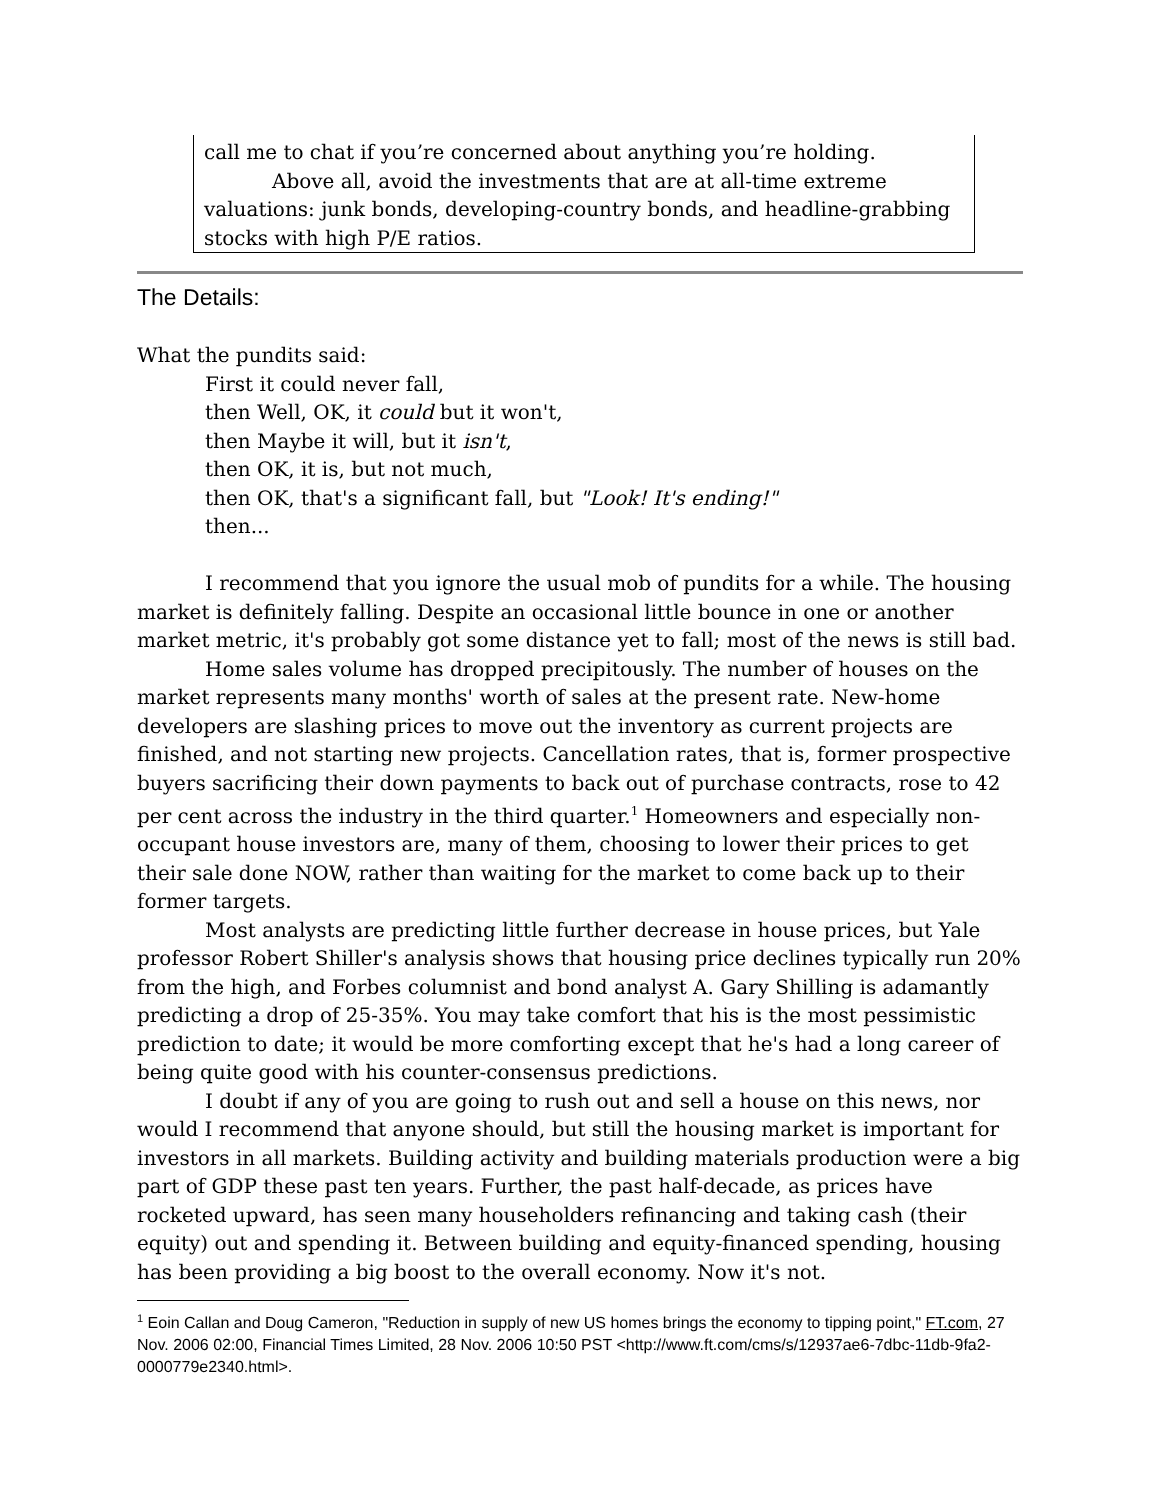call me to chat if you’re concerned about anything you’re holding.
Above all, avoid the investments that are at all-time extreme valuations: junk bonds, developing-country bonds, and headline-grabbing stocks with high P/E ratios.
The Details:
What the pundits said:
First it could never fall,
then Well, OK, it could but it won't,
then Maybe it will, but it isn't,
then OK, it is, but not much,
then OK, that's a significant fall, but "Look! It's ending!"
then...
I recommend that you ignore the usual mob of pundits for a while. The housing market is definitely falling. Despite an occasional little bounce in one or another market metric, it's probably got some distance yet to fall; most of the news is still bad.
Home sales volume has dropped precipitously. The number of houses on the market represents many months' worth of sales at the present rate. New-home developers are slashing prices to move out the inventory as current projects are finished, and not starting new projects. Cancellation rates, that is, former prospective buyers sacrificing their down payments to back out of purchase contracts, rose to 42 per cent across the industry in the third quarter.<sup>1</sup> Homeowners and especially non-occupant house investors are, many of them, choosing to lower their prices to get their sale done NOW, rather than waiting for the market to come back up to their former targets.
Most analysts are predicting little further decrease in house prices, but Yale professor Robert Shiller's analysis shows that housing price declines typically run 20% from the high, and Forbes columnist and bond analyst A. Gary Shilling is adamantly predicting a drop of 25-35%. You may take comfort that his is the most pessimistic prediction to date; it would be more comforting except that he's had a long career of being quite good with his counter-consensus predictions.
I doubt if any of you are going to rush out and sell a house on this news, nor would I recommend that anyone should, but still the housing market is important for investors in all markets. Building activity and building materials production were a big part of GDP these past ten years. Further, the past half-decade, as prices have rocketed upward, has seen many householders refinancing and taking cash (their equity) out and spending it. Between building and equity-financed spending, housing has been providing a big boost to the overall economy. Now it's not.
<sup>1</sup> Eoin Callan and Doug Cameron, "Reduction in supply of new US homes brings the economy to tipping point," FT.com, 27 Nov. 2006 02:00, Financial Times Limited, 28 Nov. 2006 10:50 PST <http://www.ft.com/cms/s/12937ae6-7dbc-11db-9fa2-0000779e2340.html>.